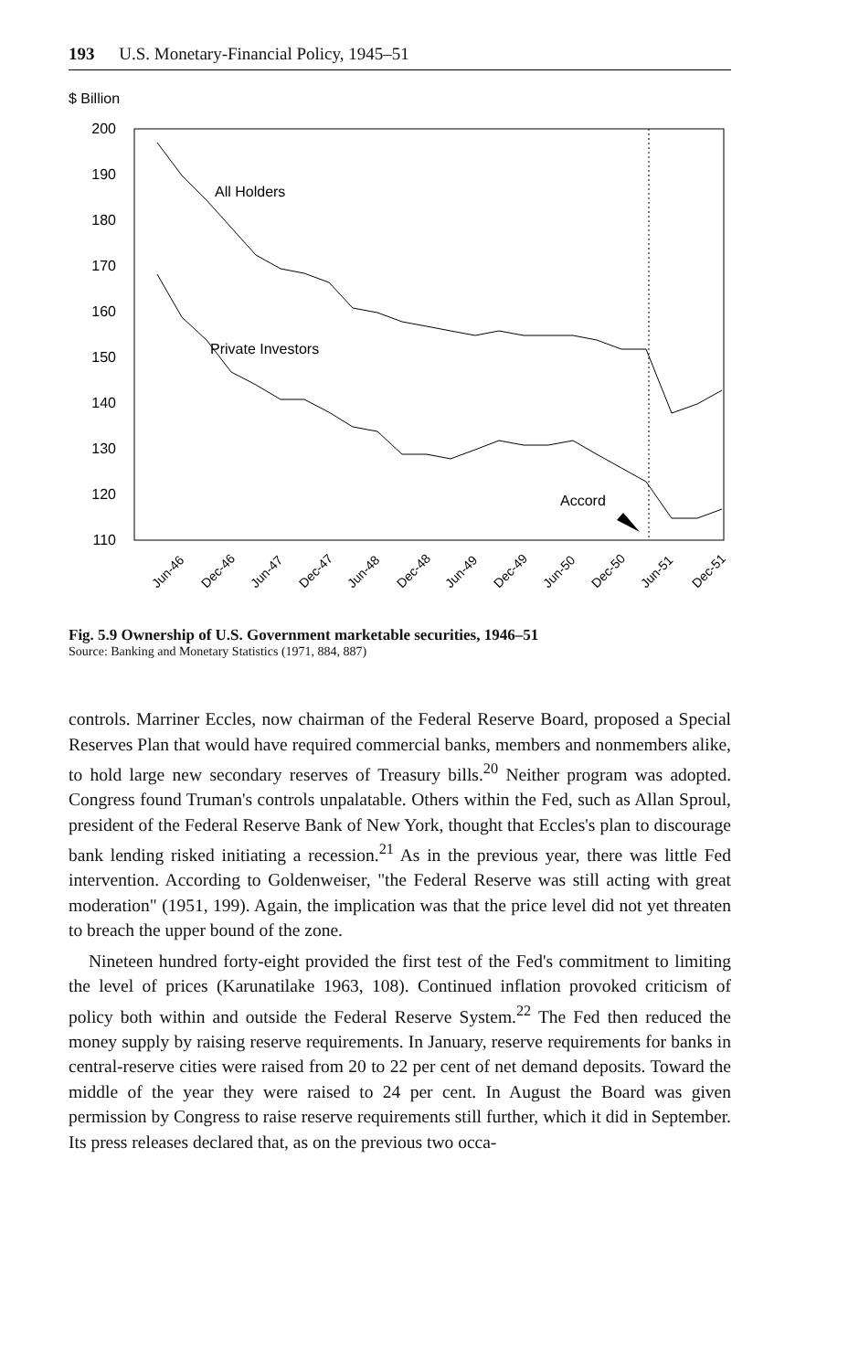193 U.S. Monetary-Financial Policy, 1945–51
$ Billion
200
190
180
170
160
150
140
130
120
110
All Holders
Private Investors
Accord
Jun-46
Dec-46
Jun-47
Dec-47
Jun-48
Dec-48
Jun-49
Dec-49
Jun-50
Dec-50
Jun-51
Dec-51
Fig. 5.9 Ownership of U.S. Government marketable securities, 1946–51
Source: Banking and Monetary Statistics (1971, 884, 887)
controls. Marriner Eccles, now chairman of the Federal Reserve Board, proposed a Special Reserves Plan that would have required commercial banks, members and nonmembers alike, to hold large new secondary reserves of Treasury bills.<sup>20</sup> Neither program was adopted. Congress found Truman's controls unpalatable. Others within the Fed, such as Allan Sproul, president of the Federal Reserve Bank of New York, thought that Eccles's plan to discourage bank lending risked initiating a recession.<sup>21</sup> As in the previous year, there was little Fed intervention. According to Goldenweiser, "the Federal Reserve was still acting with great moderation" (1951, 199). Again, the implication was that the price level did not yet threaten to breach the upper bound of the zone.
Nineteen hundred forty-eight provided the first test of the Fed's commitment to limiting the level of prices (Karunatilake 1963, 108). Continued inflation provoked criticism of policy both within and outside the Federal Reserve System.<sup>22</sup> The Fed then reduced the money supply by raising reserve requirements. In January, reserve requirements for banks in central-reserve cities were raised from 20 to 22 per cent of net demand deposits. Toward the middle of the year they were raised to 24 per cent. In August the Board was given permission by Congress to raise reserve requirements still further, which it did in September. Its press releases declared that, as on the previous two occa-